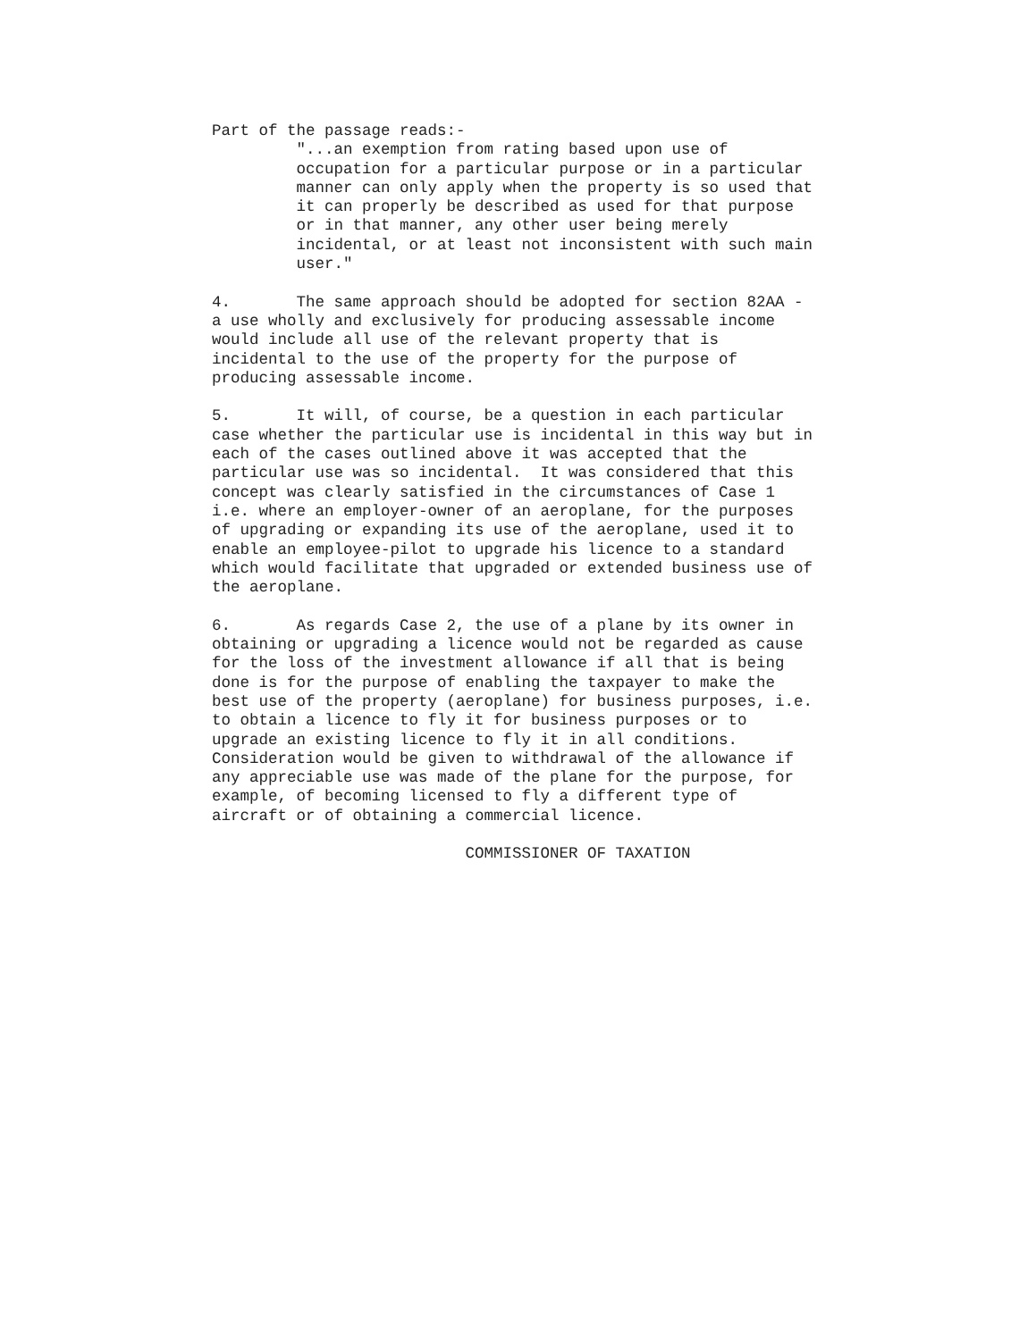Part of the passage reads:-
         "...an exemption from rating based upon use of
         occupation for a particular purpose or in a particular
         manner can only apply when the property is so used that
         it can properly be described as used for that purpose
         or in that manner, any other user being merely
         incidental, or at least not inconsistent with such main
         user."

4.       The same approach should be adopted for section 82AA -
a use wholly and exclusively for producing assessable income
would include all use of the relevant property that is
incidental to the use of the property for the purpose of
producing assessable income.

5.       It will, of course, be a question in each particular
case whether the particular use is incidental in this way but in
each of the cases outlined above it was accepted that the
particular use was so incidental.  It was considered that this
concept was clearly satisfied in the circumstances of Case 1
i.e. where an employer-owner of an aeroplane, for the purposes
of upgrading or expanding its use of the aeroplane, used it to
enable an employee-pilot to upgrade his licence to a standard
which would facilitate that upgraded or extended business use of
the aeroplane.

6.       As regards Case 2, the use of a plane by its owner in
obtaining or upgrading a licence would not be regarded as cause
for the loss of the investment allowance if all that is being
done is for the purpose of enabling the taxpayer to make the
best use of the property (aeroplane) for business purposes, i.e.
to obtain a licence to fly it for business purposes or to
upgrade an existing licence to fly it in all conditions.
Consideration would be given to withdrawal of the allowance if
any appreciable use was made of the plane for the purpose, for
example, of becoming licensed to fly a different type of
aircraft or of obtaining a commercial licence.

                           COMMISSIONER OF TAXATION